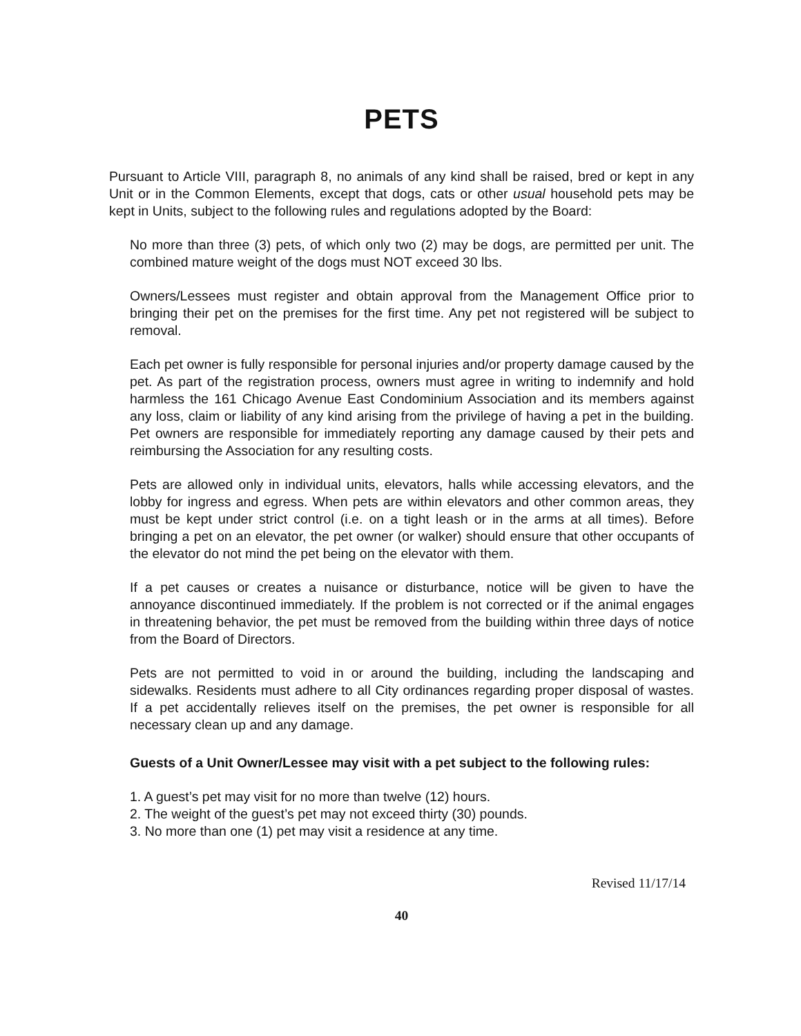PETS
Pursuant to Article VIII, paragraph 8, no animals of any kind shall be raised, bred or kept in any Unit or in the Common Elements, except that dogs, cats or other usual household pets may be kept in Units, subject to the following rules and regulations adopted by the Board:
No more than three (3) pets, of which only two (2) may be dogs, are permitted per unit. The combined mature weight of the dogs must NOT exceed 30 lbs.
Owners/Lessees must register and obtain approval from the Management Office prior to bringing their pet on the premises for the first time. Any pet not registered will be subject to removal.
Each pet owner is fully responsible for personal injuries and/or property damage caused by the pet. As part of the registration process, owners must agree in writing to indemnify and hold harmless the 161 Chicago Avenue East Condominium Association and its members against any loss, claim or liability of any kind arising from the privilege of having a pet in the building. Pet owners are responsible for immediately reporting any damage caused by their pets and reimbursing the Association for any resulting costs.
Pets are allowed only in individual units, elevators, halls while accessing elevators, and the lobby for ingress and egress. When pets are within elevators and other common areas, they must be kept under strict control (i.e. on a tight leash or in the arms at all times). Before bringing a pet on an elevator, the pet owner (or walker) should ensure that other occupants of the elevator do not mind the pet being on the elevator with them.
If a pet causes or creates a nuisance or disturbance, notice will be given to have the annoyance discontinued immediately. If the problem is not corrected or if the animal engages in threatening behavior, the pet must be removed from the building within three days of notice from the Board of Directors.
Pets are not permitted to void in or around the building, including the landscaping and sidewalks. Residents must adhere to all City ordinances regarding proper disposal of wastes. If a pet accidentally relieves itself on the premises, the pet owner is responsible for all necessary clean up and any damage.
Guests of a Unit Owner/Lessee may visit with a pet subject to the following rules:
1. A guest’s pet may visit for no more than twelve (12) hours.
2. The weight of the guest’s pet may not exceed thirty (30) pounds.
3. No more than one (1) pet may visit a residence at any time.
Revised 11/17/14
40